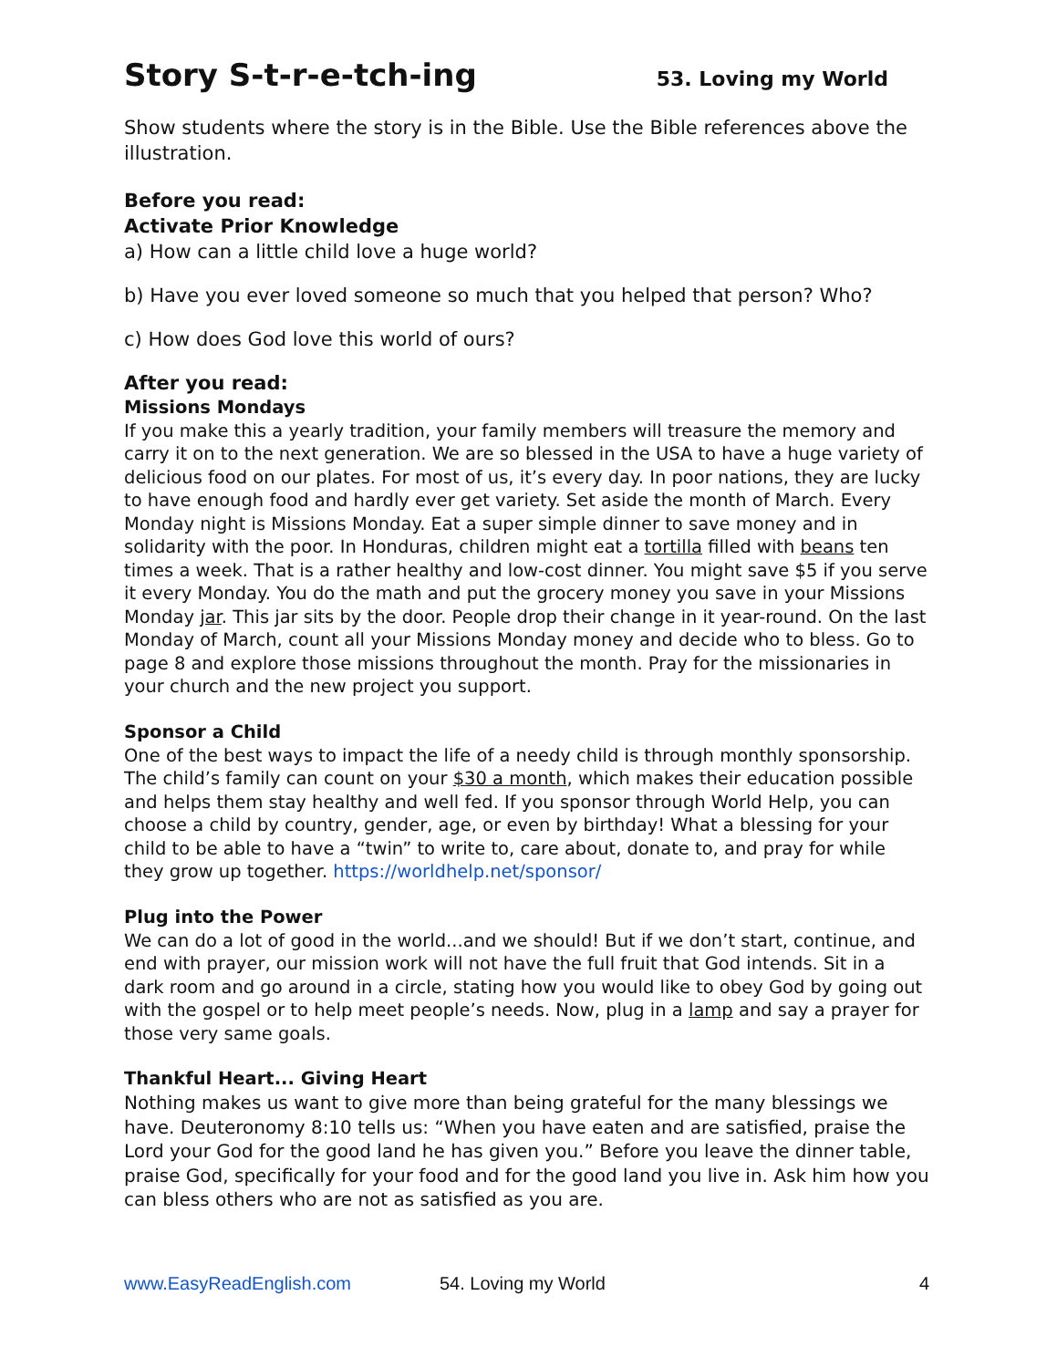Story S-t-r-e-tch-ing 53. Loving my World
Show students where the story is in the Bible. Use the Bible references above the illustration.
Before you read:
Activate Prior Knowledge
a) How can a little child love a huge world?
b) Have you ever loved someone so much that you helped that person? Who?
c) How does God love this world of ours?
After you read:
Missions Mondays
If you make this a yearly tradition, your family members will treasure the memory and carry it on to the next generation. We are so blessed in the USA to have a huge variety of delicious food on our plates. For most of us, it’s every day. In poor nations, they are lucky to have enough food and hardly ever get variety. Set aside the month of March. Every Monday night is Missions Monday. Eat a super simple dinner to save money and in solidarity with the poor. In Honduras, children might eat a tortilla filled with beans ten times a week. That is a rather healthy and low-cost dinner. You might save $5 if you serve it every Monday. You do the math and put the grocery money you save in your Missions Monday jar. This jar sits by the door. People drop their change in it year-round. On the last Monday of March, count all your Missions Monday money and decide who to bless. Go to page 8 and explore those missions throughout the month. Pray for the missionaries in your church and the new project you support.
Sponsor a Child
One of the best ways to impact the life of a needy child is through monthly sponsorship. The child’s family can count on your $30 a month, which makes their education possible and helps them stay healthy and well fed. If you sponsor through World Help, you can choose a child by country, gender, age, or even by birthday! What a blessing for your child to be able to have a “twin” to write to, care about, donate to, and pray for while they grow up together. https://worldhelp.net/sponsor/
Plug into the Power
We can do a lot of good in the world...and we should! But if we don’t start, continue, and end with prayer, our mission work will not have the full fruit that God intends. Sit in a dark room and go around in a circle, stating how you would like to obey God by going out with the gospel or to help meet people’s needs. Now, plug in a lamp and say a prayer for those very same goals.
Thankful Heart... Giving Heart
Nothing makes us want to give more than being grateful for the many blessings we have. Deuteronomy 8:10 tells us: “When you have eaten and are satisfied, praise the Lord your God for the good land he has given you.” Before you leave the dinner table, praise God, specifically for your food and for the good land you live in. Ask him how you can bless others who are not as satisfied as you are.
www.EasyReadEnglish.com 54. Loving my World 4